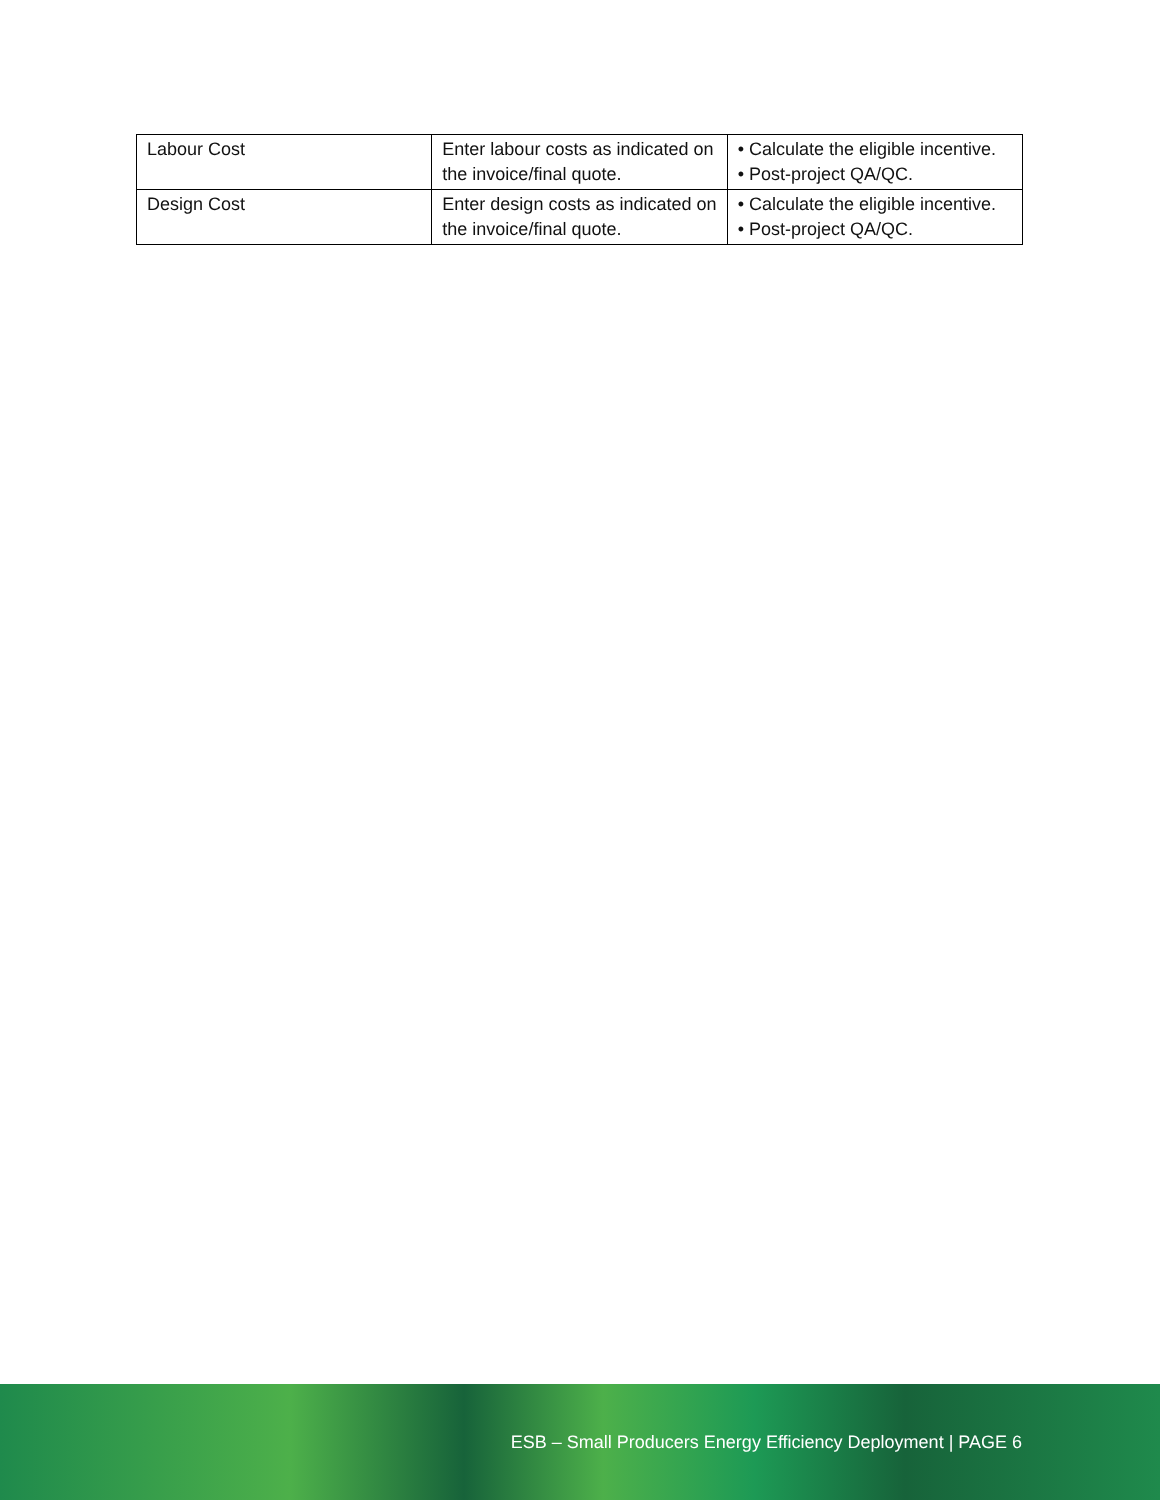| Labour Cost | Enter labour costs as indicated on the invoice/final quote. | • Calculate the eligible incentive. • Post-project QA/QC. |
| Design Cost | Enter design costs as indicated on the invoice/final quote. | • Calculate the eligible incentive. • Post-project QA/QC. |
ESB – Small Producers Energy Efficiency Deployment | PAGE 6